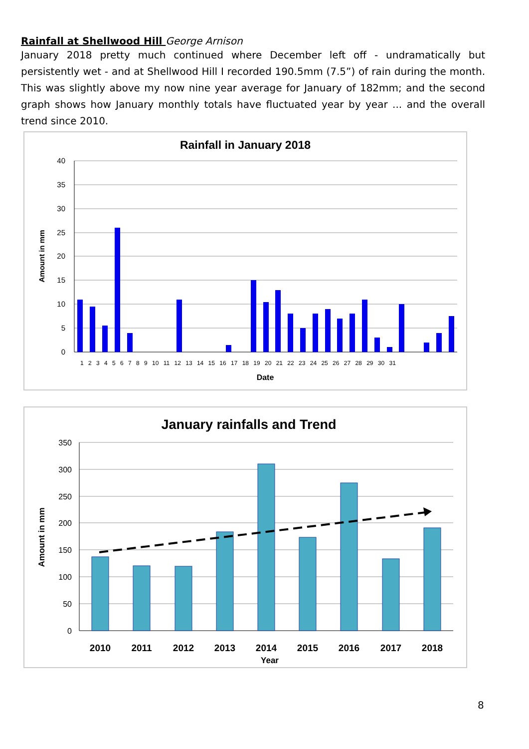Rainfall at Shellwood Hill George Arnison
January 2018 pretty much continued where December left off - undramatically but persistently wet - and at Shellwood Hill I recorded 190.5mm (7.5”) of rain during the month. This was slightly above my now nine year average for January of 182mm; and the second graph shows how January monthly totals have fluctuated year by year ... and the overall trend since 2010.
Rainfall in January 2018
40
35
30
25
20
15
10
5
0
Amount in mm
1 2 3 4 5 6 7 8 9 10 11 12 13 14 15 16 17 18 19 20 21 22 23 24 25 26 27 28 29 30 31
Date
January rainfalls and Trend
350
300
250
200
150
100
50
0
Amount in mm
2010
2011
2012
2013
2014
2015
2016
2017
2018
Year
8